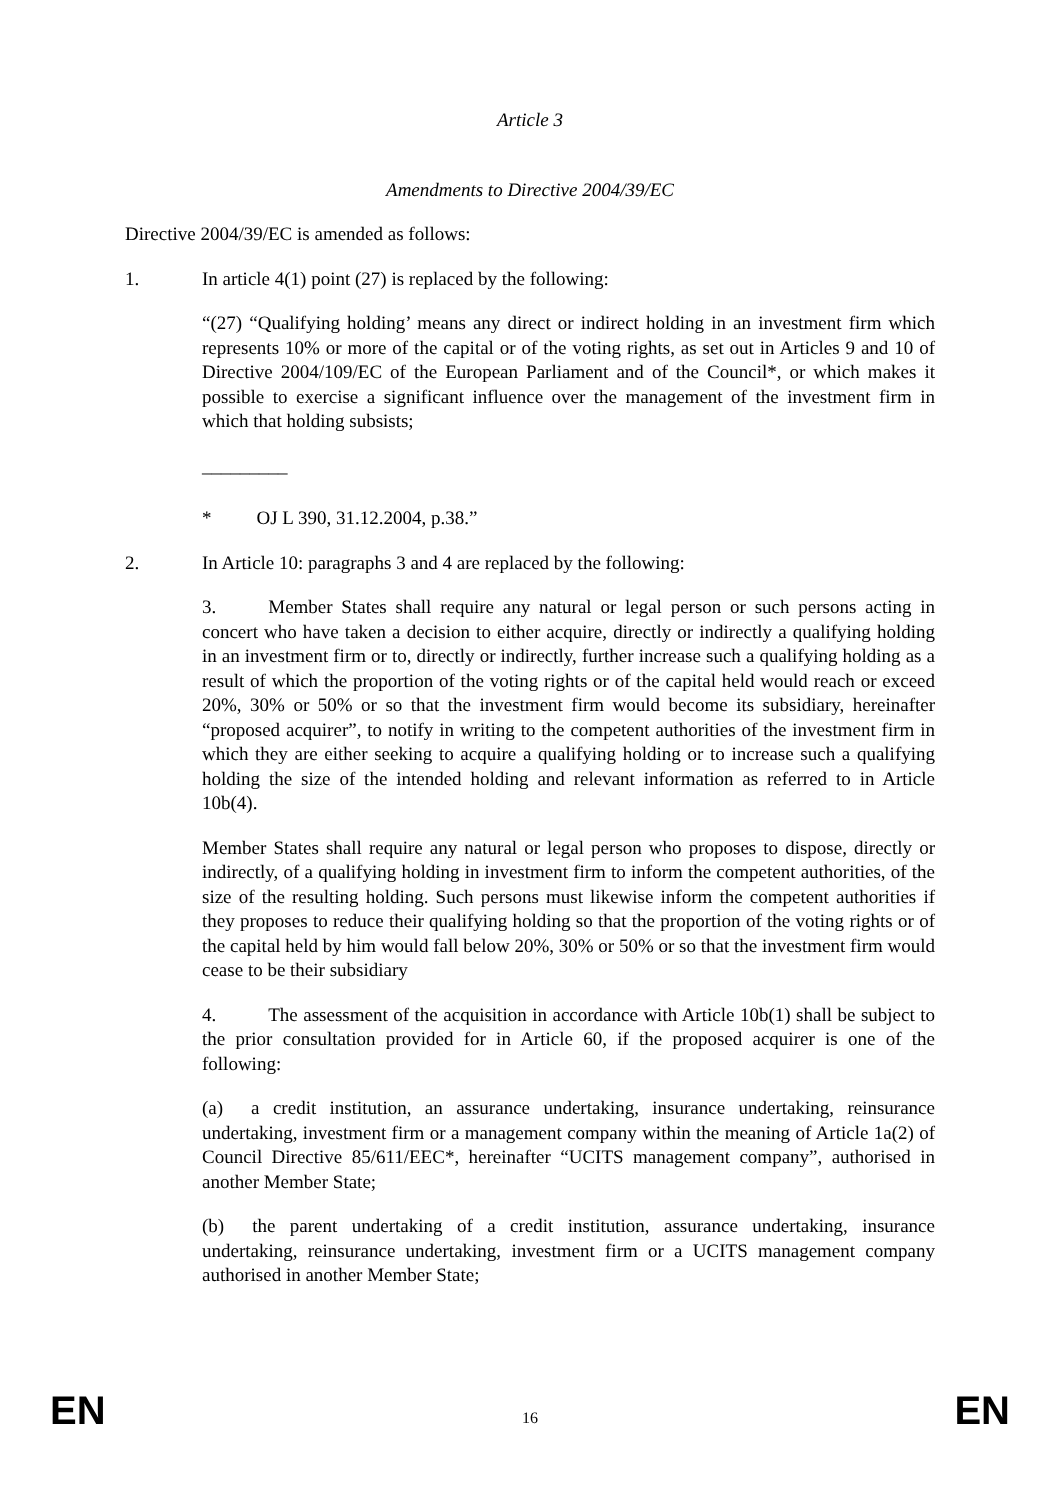Article 3
Amendments to Directive 2004/39/EC
Directive 2004/39/EC is amended as follows:
1. In article 4(1) point (27) is replaced by the following:
“(27) “Qualifying holding’ means any direct or indirect holding in an investment firm which represents 10% or more of the capital or of the voting rights, as set out in Articles 9 and 10 of Directive 2004/109/EC of the European Parliament and of the Council*, or which makes it possible to exercise a significant influence over the management of the investment firm in which that holding subsists;
_________
* OJ L 390, 31.12.2004, p.38.”
2. In Article 10: paragraphs 3 and 4 are replaced by the following:
3. Member States shall require any natural or legal person or such persons acting in concert who have taken a decision to either acquire, directly or indirectly a qualifying holding in an investment firm or to, directly or indirectly, further increase such a qualifying holding as a result of which the proportion of the voting rights or of the capital held would reach or exceed 20%, 30% or 50% or so that the investment firm would become its subsidiary, hereinafter “proposed acquirer”, to notify in writing to the competent authorities of the investment firm in which they are either seeking to acquire a qualifying holding or to increase such a qualifying holding the size of the intended holding and relevant information as referred to in Article 10b(4).
Member States shall require any natural or legal person who proposes to dispose, directly or indirectly, of a qualifying holding in investment firm to inform the competent authorities, of the size of the resulting holding. Such persons must likewise inform the competent authorities if they proposes to reduce their qualifying holding so that the proportion of the voting rights or of the capital held by him would fall below 20%, 30% or 50% or so that the investment firm would cease to be their subsidiary
4. The assessment of the acquisition in accordance with Article 10b(1) shall be subject to the prior consultation provided for in Article 60, if the proposed acquirer is one of the following:
(a) a credit institution, an assurance undertaking, insurance undertaking, reinsurance undertaking, investment firm or a management company within the meaning of Article 1a(2) of Council Directive 85/611/EEC*, hereinafter “UCITS management company”, authorised in another Member State;
(b) the parent undertaking of a credit institution, assurance undertaking, insurance undertaking, reinsurance undertaking, investment firm or a UCITS management company authorised in another Member State;
EN 16 EN